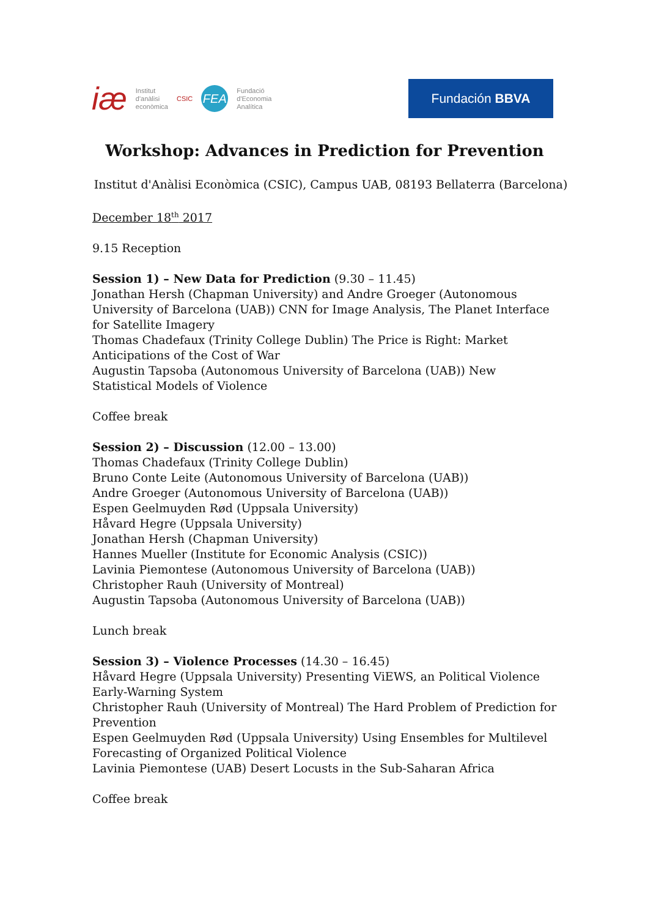iæ Institut
d'anàlisi
econòmica CSIC FEA Fundació
d'Economia
Analítica
Fundación BBVA
Workshop: Advances in Prediction for Prevention
Institut d'Anàlisi Econòmica (CSIC), Campus UAB, 08193 Bellaterra (Barcelona)
December 18<sup>th</sup> 2017
9.15 Reception
Session 1) – New Data for Prediction (9.30 – 11.45)
Jonathan Hersh (Chapman University) and Andre Groeger (Autonomous University of Barcelona (UAB)) CNN for Image Analysis, The Planet Interface for Satellite Imagery
Thomas Chadefaux (Trinity College Dublin) The Price is Right: Market Anticipations of the Cost of War
Augustin Tapsoba (Autonomous University of Barcelona (UAB)) New Statistical Models of Violence
Coffee break
Session 2) – Discussion (12.00 – 13.00)
Thomas Chadefaux (Trinity College Dublin)
Bruno Conte Leite (Autonomous University of Barcelona (UAB))
Andre Groeger (Autonomous University of Barcelona (UAB))
Espen Geelmuyden Rød (Uppsala University)
Håvard Hegre (Uppsala University)
Jonathan Hersh (Chapman University)
Hannes Mueller (Institute for Economic Analysis (CSIC))
Lavinia Piemontese (Autonomous University of Barcelona (UAB))
Christopher Rauh (University of Montreal)
Augustin Tapsoba (Autonomous University of Barcelona (UAB))
Lunch break
Session 3) – Violence Processes (14.30 – 16.45)
Håvard Hegre (Uppsala University) Presenting ViEWS, an Political Violence Early-Warning System
Christopher Rauh (University of Montreal) The Hard Problem of Prediction for Prevention
Espen Geelmuyden Rød (Uppsala University) Using Ensembles for Multilevel Forecasting of Organized Political Violence
Lavinia Piemontese (UAB) Desert Locusts in the Sub-Saharan Africa
Coffee break